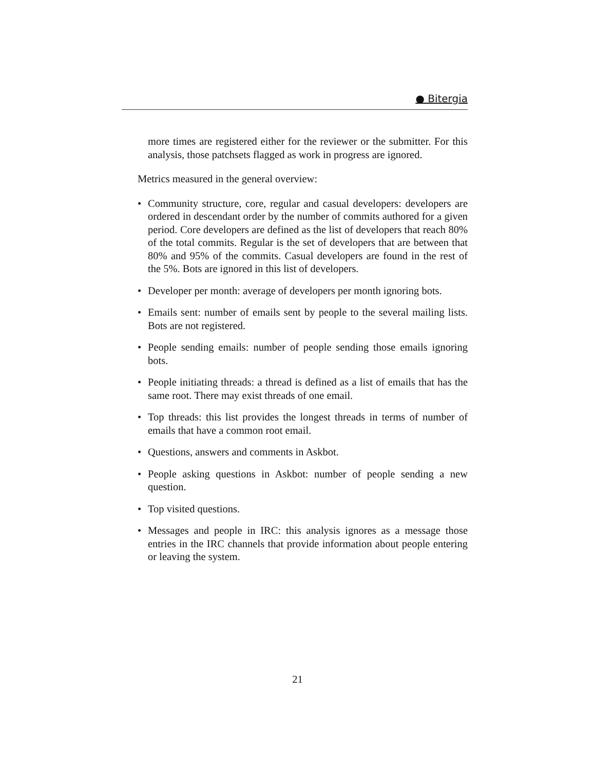● Bitergia
more times are registered either for the reviewer or the submitter. For this analysis, those patchsets flagged as work in progress are ignored.
Metrics measured in the general overview:
• Community structure, core, regular and casual developers: developers are ordered in descendant order by the number of commits authored for a given period. Core developers are defined as the list of developers that reach 80% of the total commits. Regular is the set of developers that are between that 80% and 95% of the commits. Casual developers are found in the rest of the 5%. Bots are ignored in this list of developers.
• Developer per month: average of developers per month ignoring bots.
• Emails sent: number of emails sent by people to the several mailing lists. Bots are not registered.
• People sending emails: number of people sending those emails ignoring bots.
• People initiating threads: a thread is defined as a list of emails that has the same root. There may exist threads of one email.
• Top threads: this list provides the longest threads in terms of number of emails that have a common root email.
• Questions, answers and comments in Askbot.
• People asking questions in Askbot: number of people sending a new question.
• Top visited questions.
• Messages and people in IRC: this analysis ignores as a message those entries in the IRC channels that provide information about people entering or leaving the system.
21